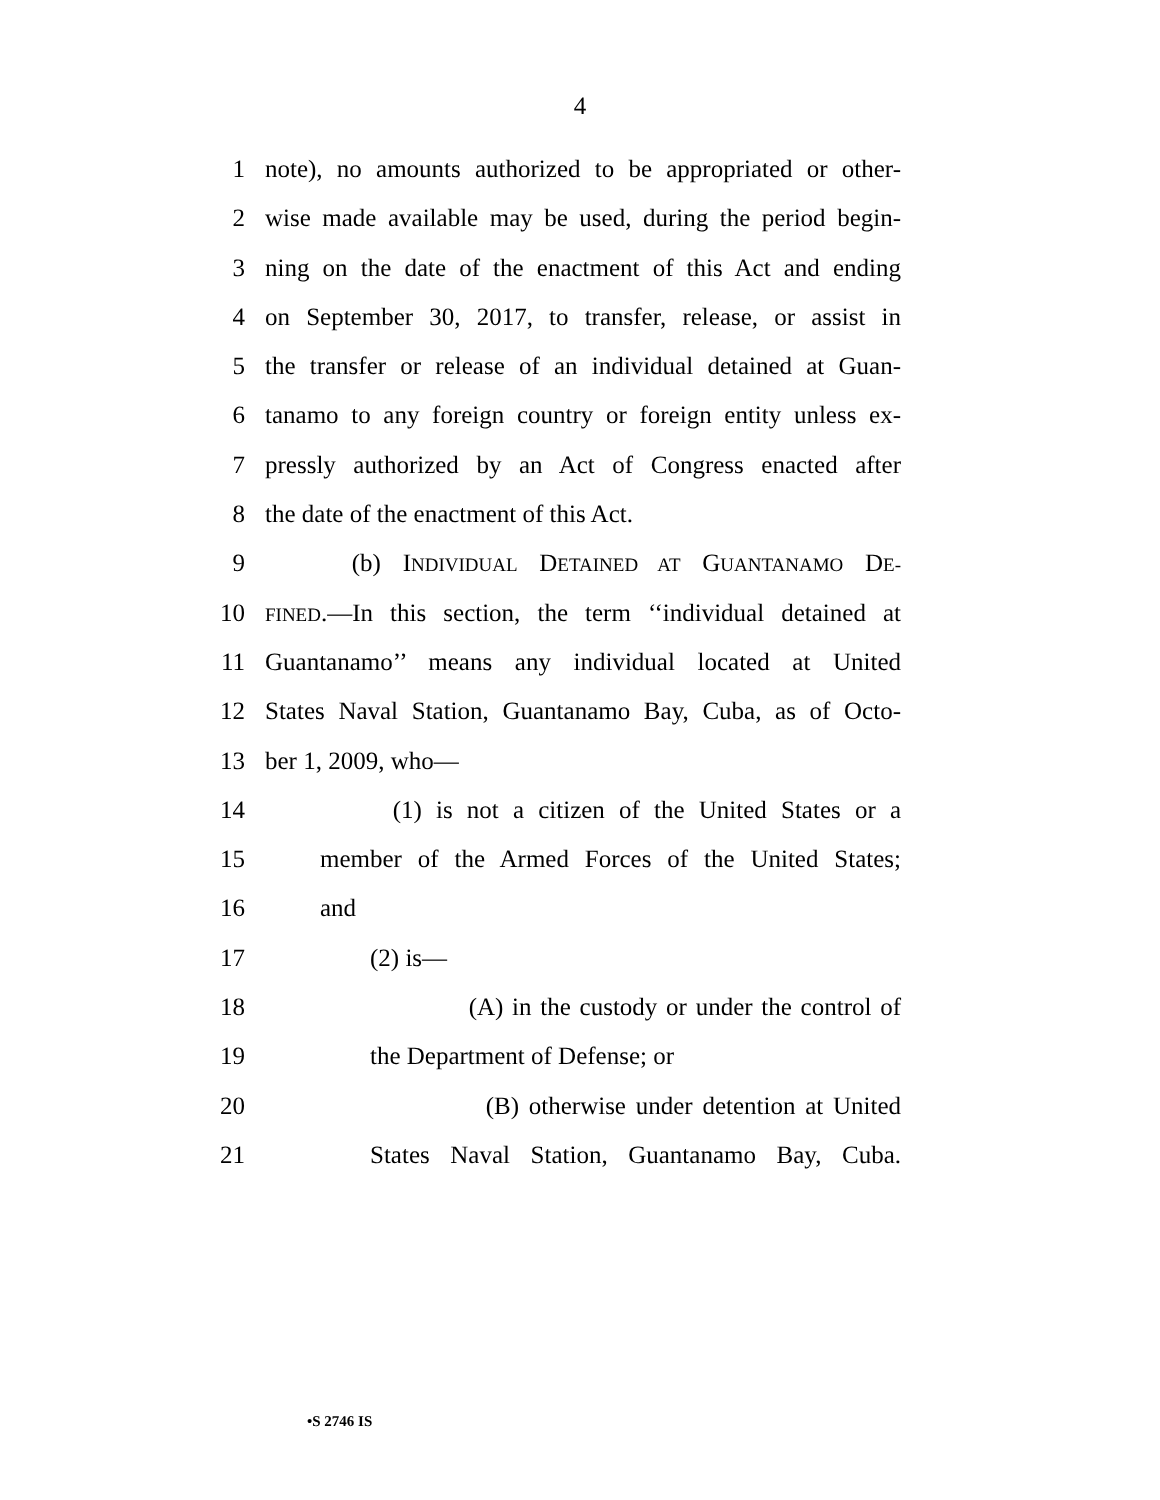4
1 note), no amounts authorized to be appropriated or other-
2 wise made available may be used, during the period begin-
3 ning on the date of the enactment of this Act and ending
4 on September 30, 2017, to transfer, release, or assist in
5 the transfer or release of an individual detained at Guan-
6 tanamo to any foreign country or foreign entity unless ex-
7 pressly authorized by an Act of Congress enacted after
8 the date of the enactment of this Act.
9 (b) INDIVIDUAL DETAINED AT GUANTANAMO DE-
10 FINED.—In this section, the term ‘‘individual detained at
11 Guantanamo’’ means any individual located at United
12 States Naval Station, Guantanamo Bay, Cuba, as of Octo-
13 ber 1, 2009, who—
14 (1) is not a citizen of the United States or a
15 member of the Armed Forces of the United States;
16 and
17 (2) is—
18 (A) in the custody or under the control of
19 the Department of Defense; or
20 (B) otherwise under detention at United
21 States Naval Station, Guantanamo Bay, Cuba.
•S 2746 IS